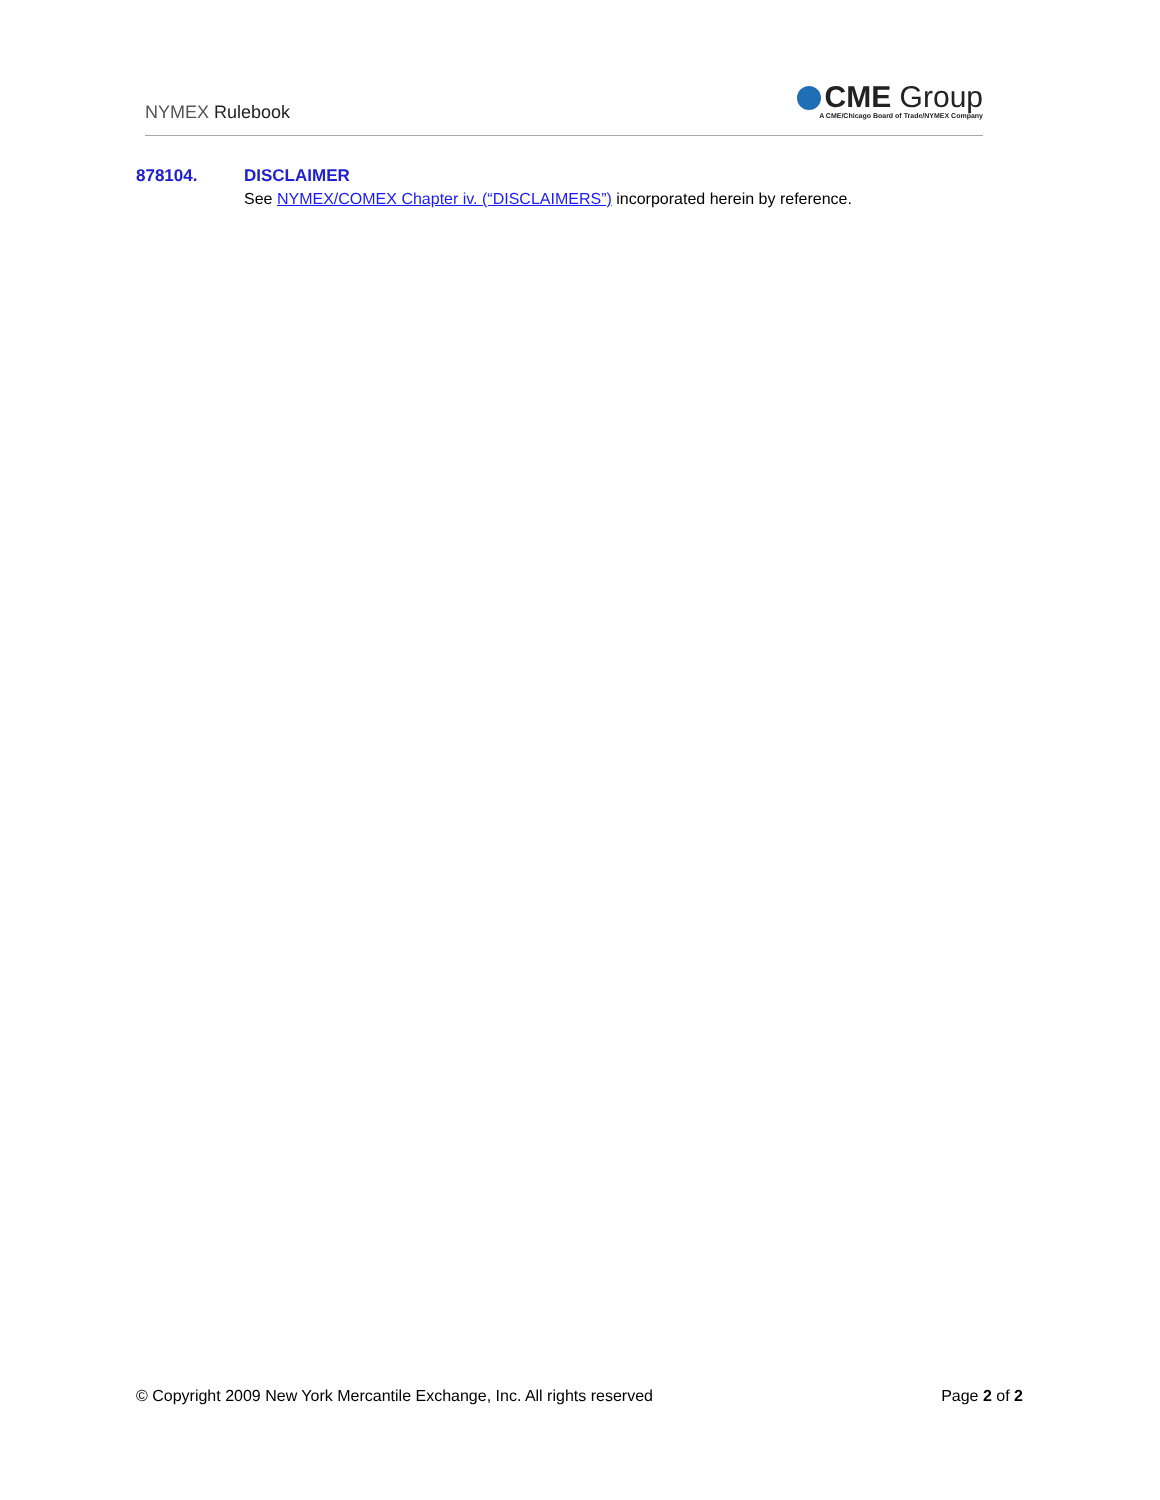NYMEX Rulebook
CME Group
A CME/Chicago Board of Trade/NYMEX Company
878104. DISCLAIMER
See NYMEX/COMEX Chapter iv. (“DISCLAIMERS”) incorporated herein by reference.
© Copyright 2009 New York Mercantile Exchange, Inc. All rights reserved Page 2 of 2